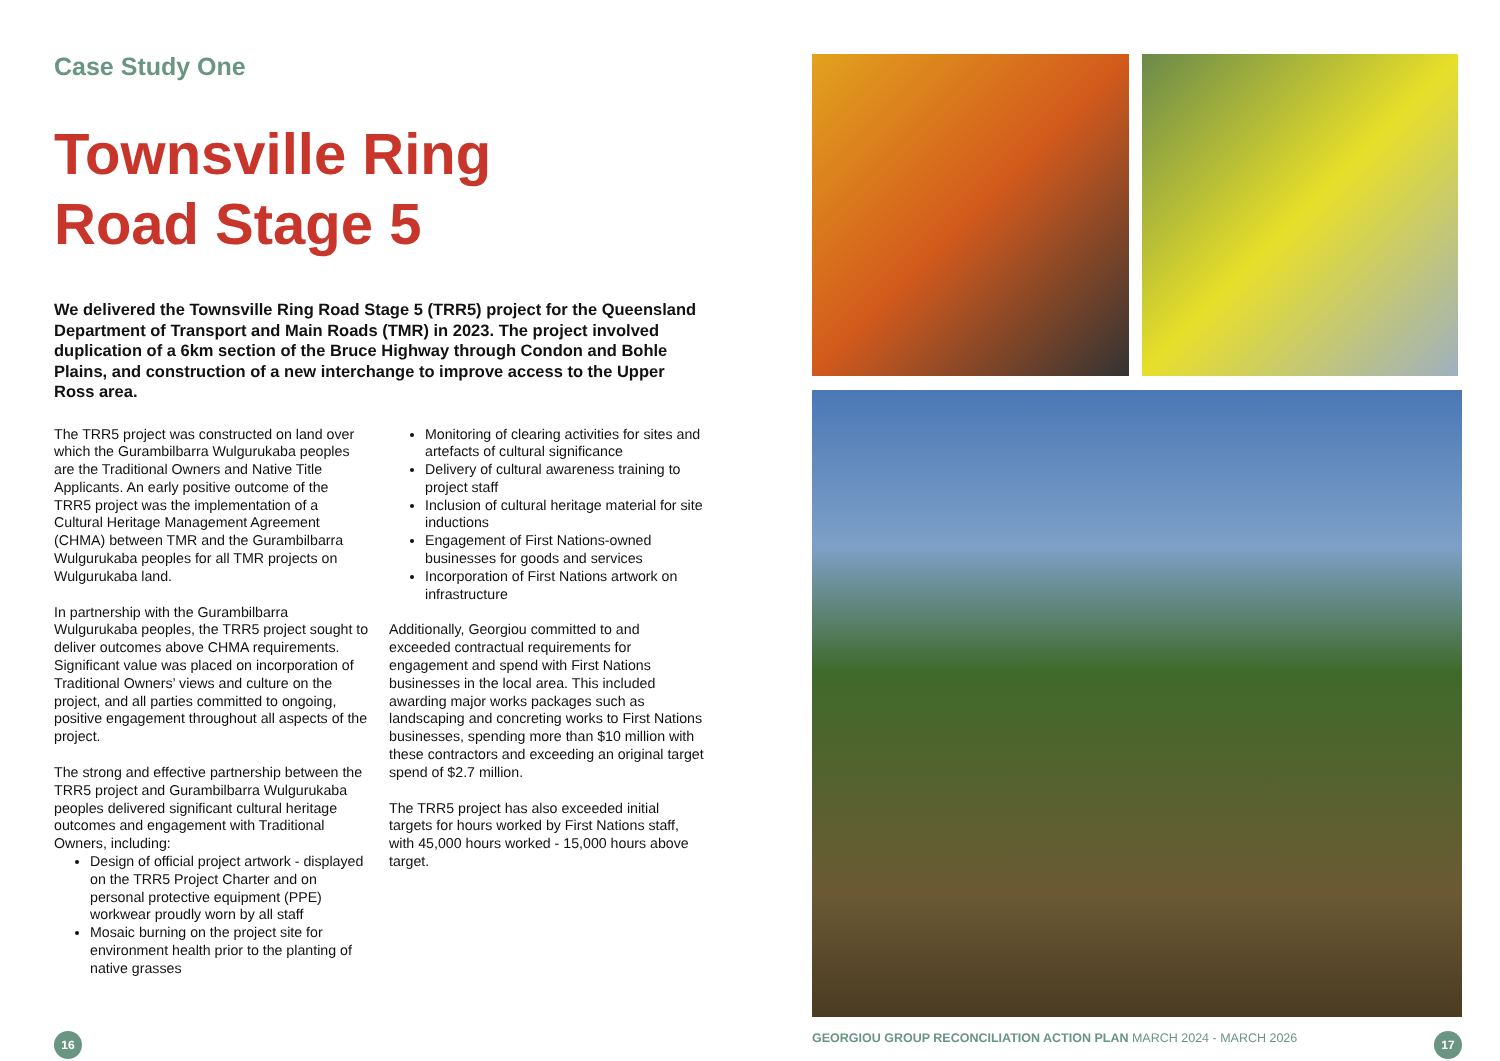Case Study One
Townsville Ring
Road Stage 5
We delivered the Townsville Ring Road Stage 5 (TRR5) project for the Queensland Department of Transport and Main Roads (TMR) in 2023. The project involved duplication of a 6km section of the Bruce Highway through Condon and Bohle Plains, and construction of a new interchange to improve access to the Upper Ross area.
The TRR5 project was constructed on land over which the Gurambilbarra Wulgurukaba peoples are the Traditional Owners and Native Title Applicants. An early positive outcome of the TRR5 project was the implementation of a Cultural Heritage Management Agreement (CHMA) between TMR and the Gurambilbarra Wulgurukaba peoples for all TMR projects on Wulgurukaba land.
In partnership with the Gurambilbarra Wulgurukaba peoples, the TRR5 project sought to deliver outcomes above CHMA requirements. Significant value was placed on incorporation of Traditional Owners’ views and culture on the project, and all parties committed to ongoing, positive engagement throughout all aspects of the project.
The strong and effective partnership between the TRR5 project and Gurambilbarra Wulgurukaba peoples delivered significant cultural heritage outcomes and engagement with Traditional Owners, including:
Design of official project artwork - displayed on the TRR5 Project Charter and on personal protective equipment (PPE) workwear proudly worn by all staff
Mosaic burning on the project site for environment health prior to the planting of native grasses
Monitoring of clearing activities for sites and artefacts of cultural significance
Delivery of cultural awareness training to project staff
Inclusion of cultural heritage material for site inductions
Engagement of First Nations-owned businesses for goods and services
Incorporation of First Nations artwork on infrastructure
Additionally, Georgiou committed to and exceeded contractual requirements for engagement and spend with First Nations businesses in the local area. This included awarding major works packages such as landscaping and concreting works to First Nations businesses, spending more than $10 million with these contractors and exceeding an original target spend of $2.7 million.
The TRR5 project has also exceeded initial targets for hours worked by First Nations staff, with 45,000 hours worked - 15,000 hours above target.
16
GEORGIOU GROUP RECONCILIATION ACTION PLAN MARCH 2024 - MARCH 2026
17